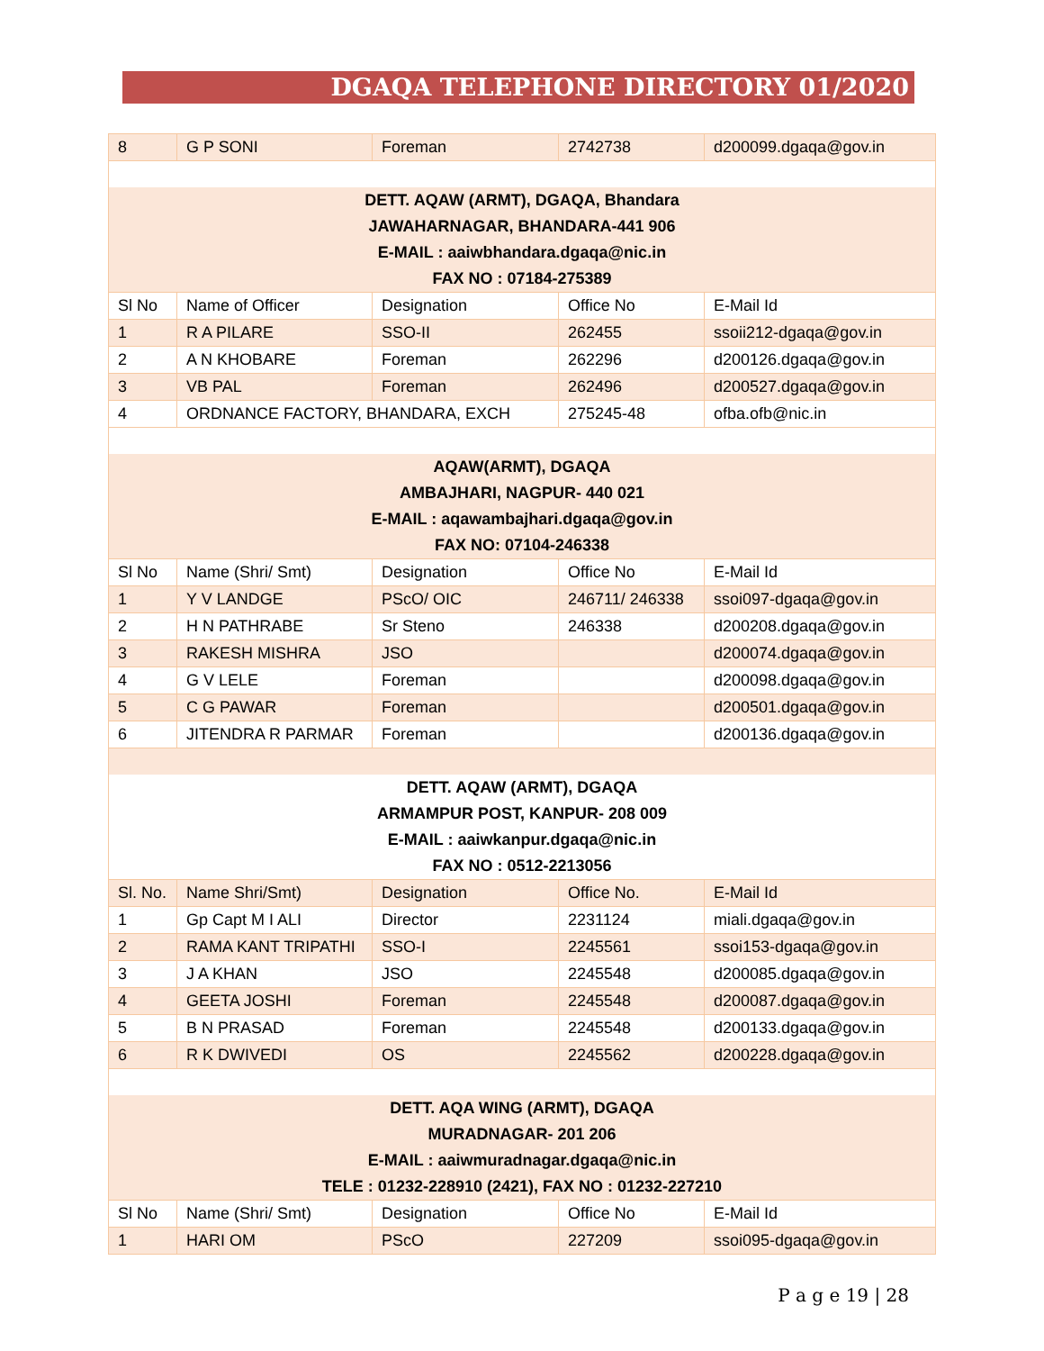DGAQA TELEPHONE DIRECTORY 01/2020
| 8 | G P SONI | Foreman | 2742738 | d200099.dgaqa@gov.in |
| DETT. AQAW (ARMT), DGAQA, Bhandara | | | | |
| JAWAHARNAGAR, BHANDARA-441 906 | | | | |
| E-MAIL : aaiwbhandara.dgaqa@nic.in | | | | |
| FAX NO : 07184-275389 | | | | |
| Sl No | Name of Officer | Designation | Office No | E-Mail Id |
| 1 | R A PILARE | SSO-II | 262455 | ssoii212-dgaqa@gov.in |
| 2 | A N KHOBARE | Foreman | 262296 | d200126.dgaqa@gov.in |
| 3 | VB PAL | Foreman | 262496 | d200527.dgaqa@gov.in |
| 4 | ORDNANCE FACTORY, BHANDARA, EXCH | | 275245-48 | ofba.ofb@nic.in |
| AQAW(ARMT), DGAQA | | | | |
| AMBAJHARI, NAGPUR- 440 021 | | | | |
| E-MAIL : aqawambajhari.dgaqa@gov.in | | | | |
| FAX NO: 07104-246338 | | | | |
| Sl No | Name (Shri/ Smt) | Designation | Office No | E-Mail Id |
| 1 | Y V LANDGE | PScO/ OIC | 246711/ 246338 | ssoi097-dgaqa@gov.in |
| 2 | H N PATHRABE | Sr Steno | 246338 | d200208.dgaqa@gov.in |
| 3 | RAKESH MISHRA | JSO | | d200074.dgaqa@gov.in |
| 4 | G V LELE | Foreman | | d200098.dgaqa@gov.in |
| 5 | C G PAWAR | Foreman | | d200501.dgaqa@gov.in |
| 6 | JITENDRA R PARMAR | Foreman | | d200136.dgaqa@gov.in |
| DETT. AQAW (ARMT), DGAQA | | | | |
| ARMAMPUR POST, KANPUR- 208 009 | | | | |
| E-MAIL : aaiwkanpur.dgaqa@nic.in | | | | |
| FAX NO : 0512-2213056 | | | | |
| Sl. No. | Name Shri/Smt) | Designation | Office No. | E-Mail Id |
| 1 | Gp Capt M I ALI | Director | 2231124 | miali.dgaqa@gov.in |
| 2 | RAMA KANT TRIPATHI | SSO-I | 2245561 | ssoi153-dgaqa@gov.in |
| 3 | J A KHAN | JSO | 2245548 | d200085.dgaqa@gov.in |
| 4 | GEETA JOSHI | Foreman | 2245548 | d200087.dgaqa@gov.in |
| 5 | B N PRASAD | Foreman | 2245548 | d200133.dgaqa@gov.in |
| 6 | R K DWIVEDI | OS | 2245562 | d200228.dgaqa@gov.in |
| DETT. AQA WING (ARMT), DGAQA | | | | |
| MURADNAGAR- 201 206 | | | | |
| E-MAIL : aaiwmuradnagar.dgaqa@nic.in | | | | |
| TELE : 01232-228910 (2421), FAX NO : 01232-227210 | | | | |
| Sl No | Name (Shri/ Smt) | Designation | Office No | E-Mail Id |
| 1 | HARI OM | PScO | 227209 | ssoi095-dgaqa@gov.in |
P a g e 19 | 28